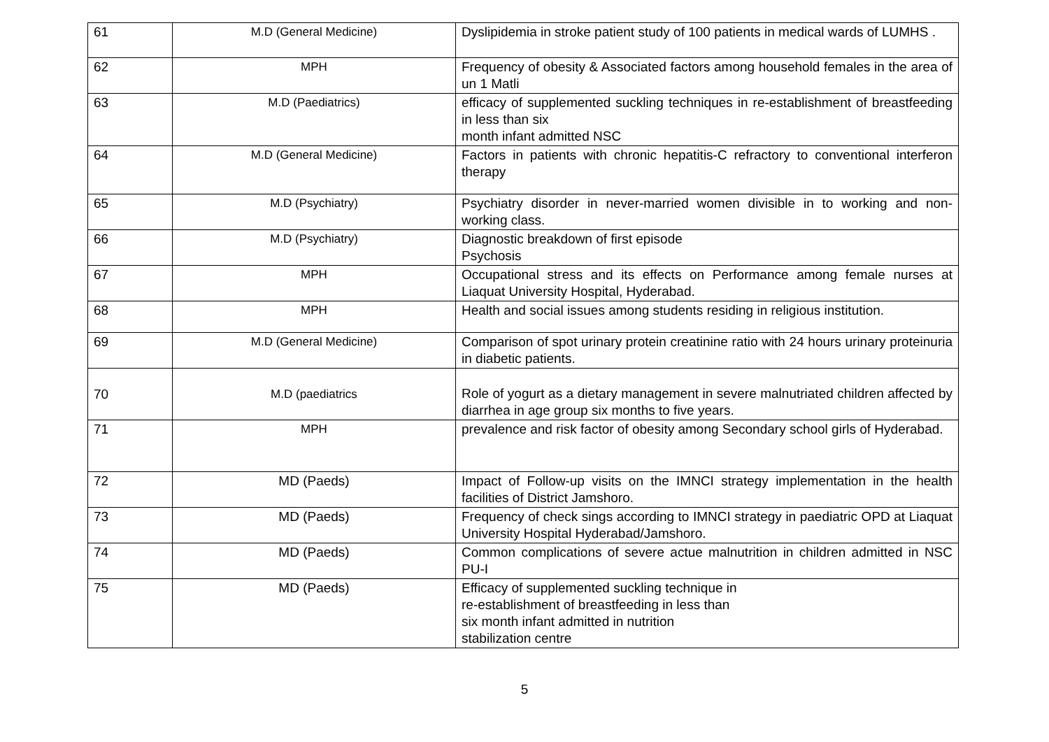| 61 | M.D (General Medicine) | Dyslipidemia in stroke patient study of 100 patients in medical wards of LUMHS . |
| 62 | MPH | Frequency of obesity & Associated factors among household females in the area of un 1 Matli |
| 63 | M.D (Paediatrics) | efficacy of supplemented suckling techniques in re-establishment of breastfeeding in less than six month infant admitted NSC |
| 64 | M.D (General Medicine) | Factors in patients with chronic hepatitis-C refractory to conventional interferon therapy |
| 65 | M.D (Psychiatry) | Psychiatry disorder in never-married women divisible in to working and non-working class. |
| 66 | M.D (Psychiatry) | Diagnostic breakdown of first episode Psychosis |
| 67 | MPH | Occupational stress and its effects on Performance among female nurses at Liaquat University Hospital, Hyderabad. |
| 68 | MPH | Health and social issues among students residing in religious institution. |
| 69 | M.D (General Medicine) | Comparison of spot urinary protein creatinine ratio with 24 hours urinary proteinuria in diabetic patients. |
| 70 | M.D (paediatrics | Role of yogurt as a dietary management in severe malnutriated children affected by diarrhea in age group six months to five years. |
| 71 | MPH | prevalence and risk factor of obesity among Secondary school girls of Hyderabad. |
| 72 | MD (Paeds) | Impact of Follow-up visits on the IMNCI strategy implementation in the health facilities of District Jamshoro. |
| 73 | MD (Paeds) | Frequency of check sings according to IMNCI strategy in paediatric OPD at Liaquat University Hospital Hyderabad/Jamshoro. |
| 74 | MD (Paeds) | Common complications of severe actue malnutrition in children admitted in NSC PU-I |
| 75 | MD (Paeds) | Efficacy of supplemented suckling technique in re-establishment of breastfeeding in less than six month infant admitted in nutrition stabilization centre |
5